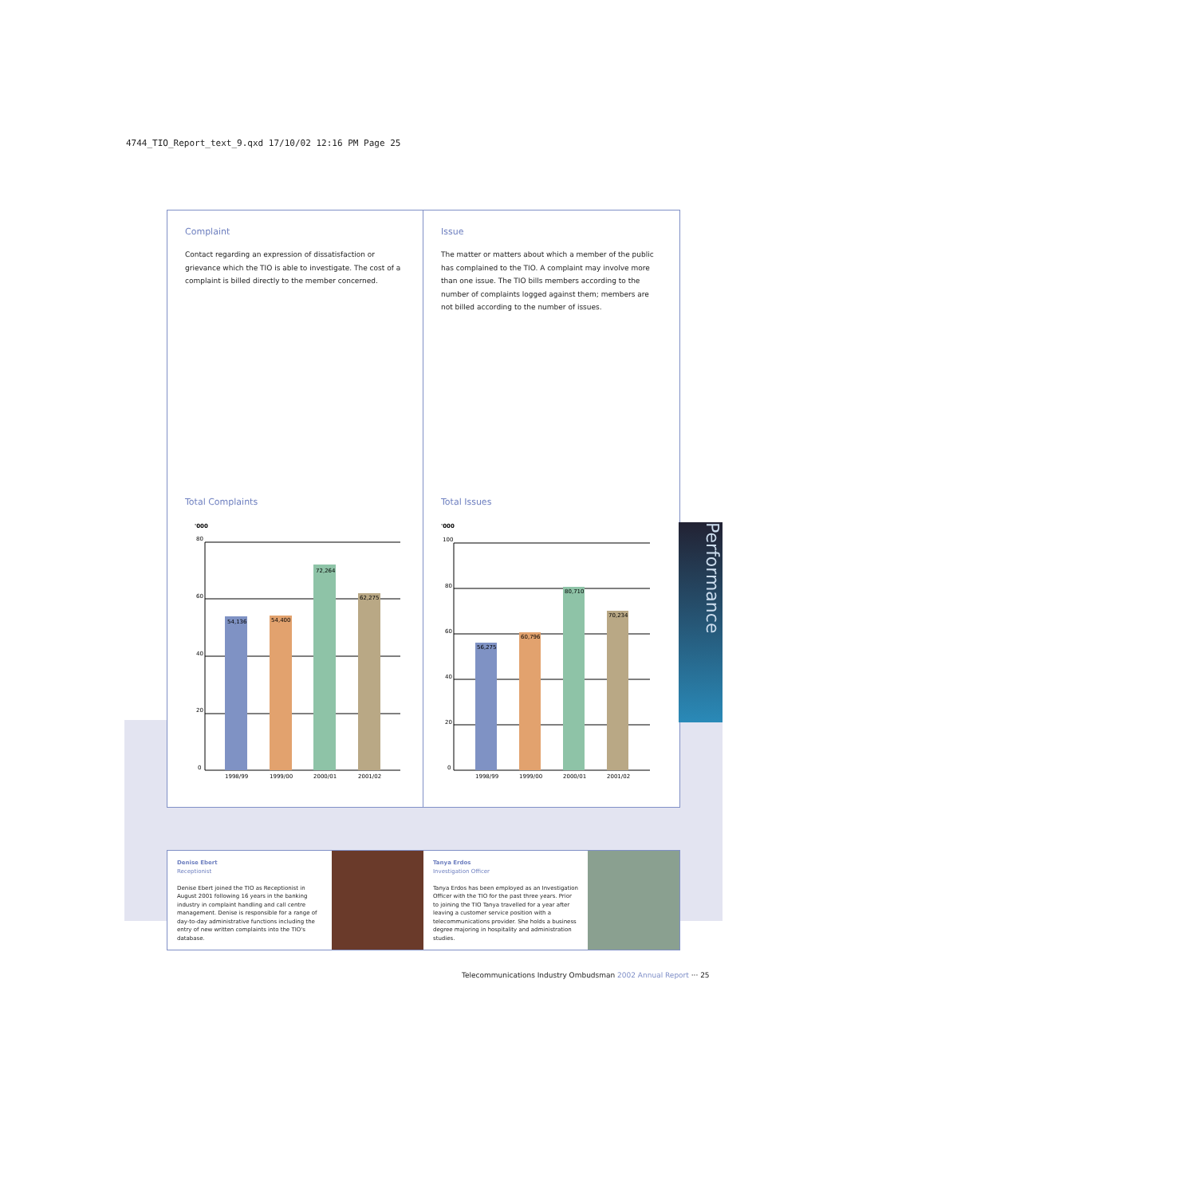4744_TIO_Report_text_9.qxd 17/10/02 12:16 PM Page 25
Complaint
Contact regarding an expression of dissatisfaction or grievance which the TIO is able to investigate. The cost of a complaint is billed directly to the member concerned.
Total Complaints
'000
80
60
40
20
0
54,136
54,400
72,264
62,275
1998/99
1999/00
2000/01
2001/02
Issue
The matter or matters about which a member of the public has complained to the TIO. A complaint may involve more than one issue. The TIO bills members according to the number of complaints logged against them; members are not billed according to the number of issues.
Total Issues
'000
100
80
60
40
20
0
56,275
60,796
80,710
70,234
1998/99
1999/00
2000/01
2001/02
Performance
Denise Ebert
Receptionist
Denise Ebert joined the TIO as Receptionist in August 2001 following 16 years in the banking industry in complaint handling and call centre management. Denise is responsible for a range of day-to-day administrative functions including the entry of new written complaints into the TIO's database.
Tanya Erdos
Investigation Officer
Tanya Erdos has been employed as an Investigation Officer with the TIO for the past three years. Prior to joining the TIO Tanya travelled for a year after leaving a customer service position with a telecommunications provider. She holds a business degree majoring in hospitality and administration studies.
Telecommunications Industry Ombudsman 2002 Annual Report ··· 25